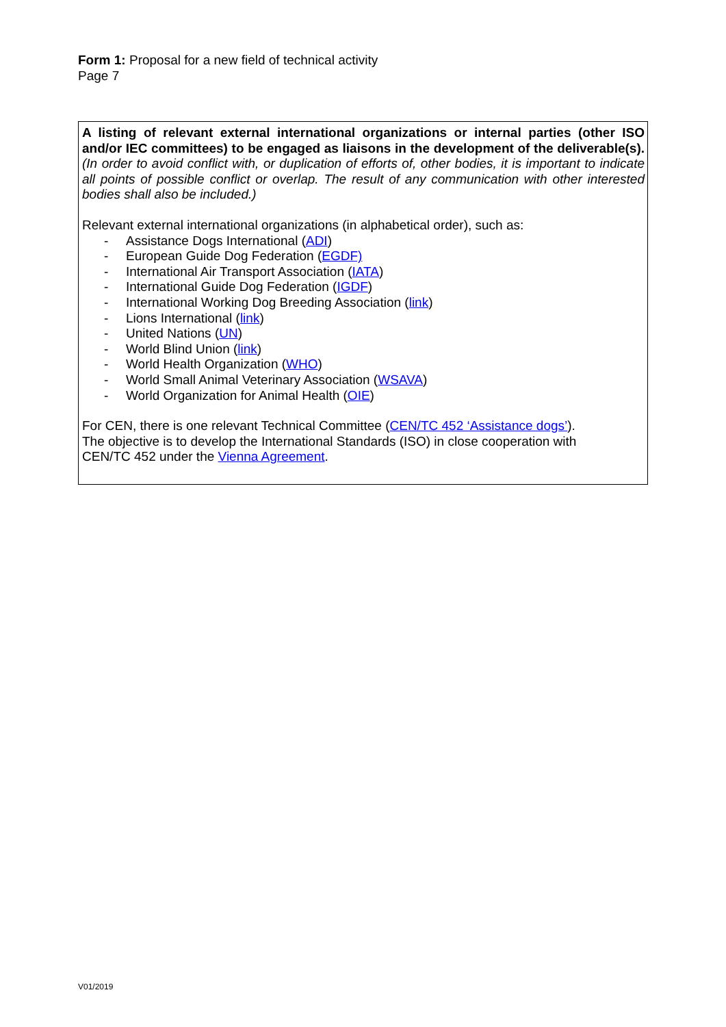Form 1: Proposal for a new field of technical activity
Page 7
A listing of relevant external international organizations or internal parties (other ISO and/or IEC committees) to be engaged as liaisons in the development of the deliverable(s). (In order to avoid conflict with, or duplication of efforts of, other bodies, it is important to indicate all points of possible conflict or overlap. The result of any communication with other interested bodies shall also be included.)
Relevant external international organizations (in alphabetical order), such as:
- Assistance Dogs International (ADI)
- European Guide Dog Federation (EGDF)
- International Air Transport Association (IATA)
- International Guide Dog Federation (IGDF)
- International Working Dog Breeding Association (link)
- Lions International (link)
- United Nations (UN)
- World Blind Union (link)
- World Health Organization (WHO)
- World Small Animal Veterinary Association (WSAVA)
- World Organization for Animal Health (OIE)
For CEN, there is one relevant Technical Committee (CEN/TC 452 ‘Assistance dogs’).
The objective is to develop the International Standards (ISO) in close cooperation with
CEN/TC 452 under the Vienna Agreement.
V01/2019